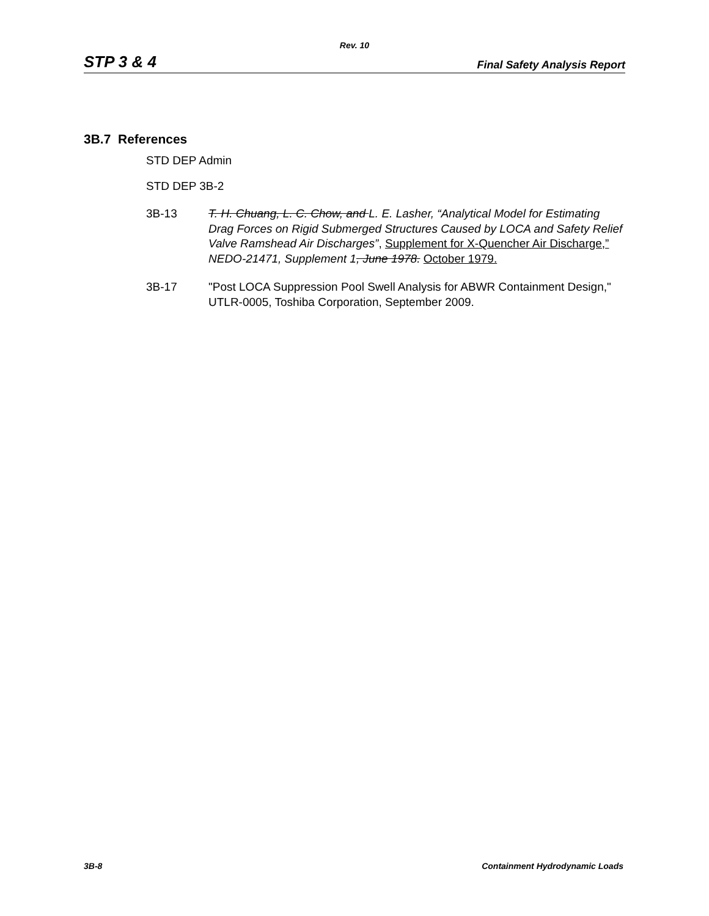Rev. 10
STP 3 & 4 Final Safety Analysis Report
3B.7 References
STD DEP Admin
STD DEP 3B-2
3B-13 T. H. Chuang, L. C. Chow, and L. E. Lasher, “Analytical Model for Estimating Drag Forces on Rigid Submerged Structures Caused by LOCA and Safety Relief Valve Ramshead Air Discharges”, Supplement for X-Quencher Air Discharge,” NEDO-21471, Supplement 1, June 1978. October 1979.
3B-17 "Post LOCA Suppression Pool Swell Analysis for ABWR Containment Design," UTLR-0005, Toshiba Corporation, September 2009.
3B-8 Containment Hydrodynamic Loads